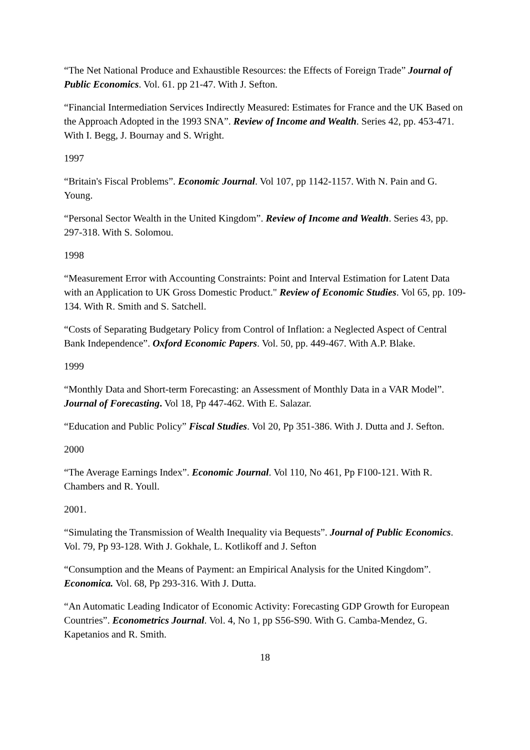“The Net National Produce and Exhaustible Resources: the Effects of Foreign Trade” Journal of Public Economics. Vol. 61. pp 21-47. With J. Sefton.
“Financial Intermediation Services Indirectly Measured: Estimates for France and the UK Based on the Approach Adopted in the 1993 SNA”. Review of Income and Wealth. Series 42, pp. 453-471. With I. Begg, J. Bournay and S. Wright.
1997
“Britain's Fiscal Problems”. Economic Journal. Vol 107, pp 1142-1157. With N. Pain and G. Young.
“Personal Sector Wealth in the United Kingdom”. Review of Income and Wealth. Series 43, pp. 297-318. With S. Solomou.
1998
“Measurement Error with Accounting Constraints: Point and Interval Estimation for Latent Data with an Application to UK Gross Domestic Product." Review of Economic Studies. Vol 65, pp. 109-134. With R. Smith and S. Satchell.
“Costs of Separating Budgetary Policy from Control of Inflation: a Neglected Aspect of Central Bank Independence”. Oxford Economic Papers. Vol. 50, pp. 449-467. With A.P. Blake.
1999
“Monthly Data and Short-term Forecasting: an Assessment of Monthly Data in a VAR Model”. Journal of Forecasting. Vol 18, Pp 447-462. With E. Salazar.
“Education and Public Policy” Fiscal Studies. Vol 20, Pp 351-386. With J. Dutta and J. Sefton.
2000
“The Average Earnings Index”. Economic Journal. Vol 110, No 461, Pp F100-121. With R. Chambers and R. Youll.
2001.
“Simulating the Transmission of Wealth Inequality via Bequests”. Journal of Public Economics. Vol. 79, Pp 93-128. With J. Gokhale, L. Kotlikoff and J. Sefton
“Consumption and the Means of Payment: an Empirical Analysis for the United Kingdom”. Economica. Vol. 68, Pp 293-316. With J. Dutta.
“An Automatic Leading Indicator of Economic Activity: Forecasting GDP Growth for European Countries”. Econometrics Journal. Vol. 4, No 1, pp S56-S90. With G. Camba-Mendez, G. Kapetanios and R. Smith.
18